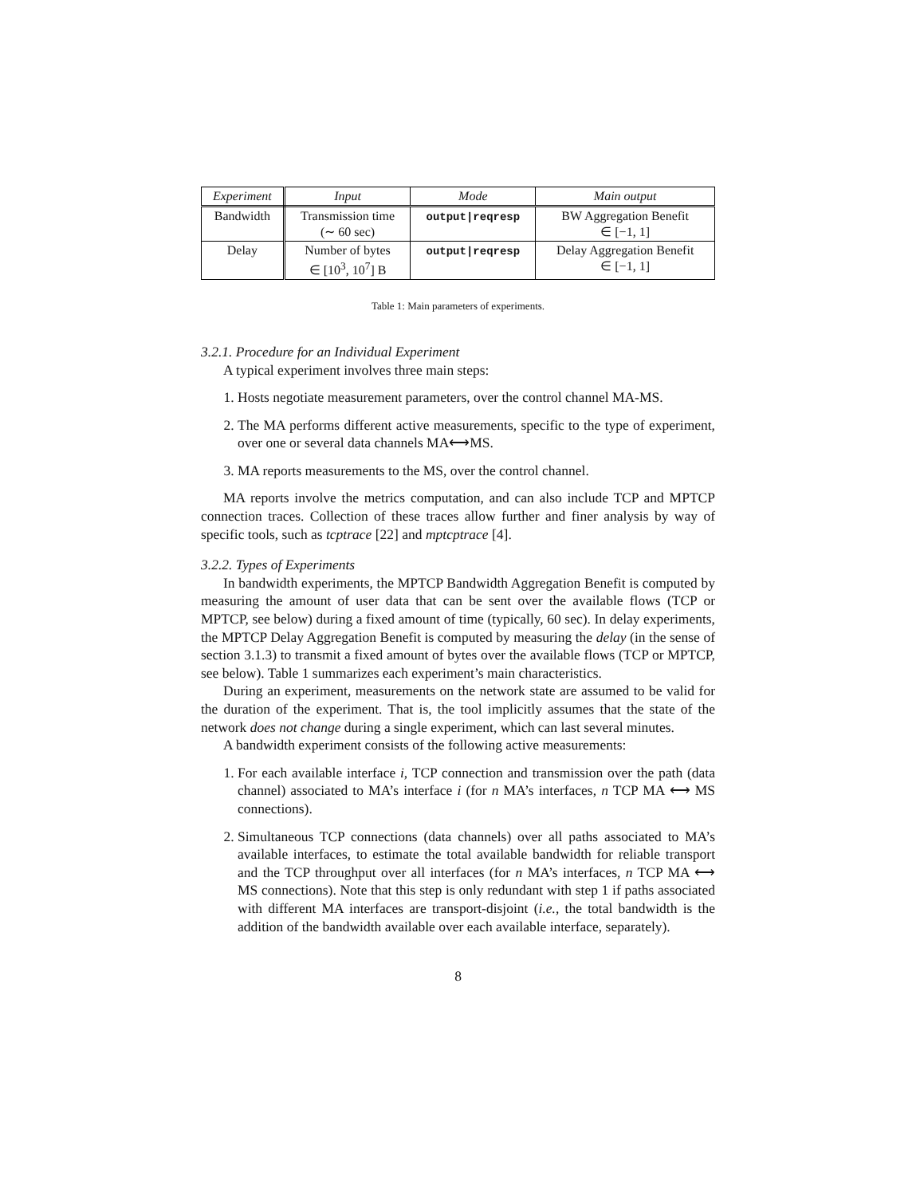| Experiment | Input | Mode | Main output |
| --- | --- | --- | --- |
| Bandwidth | Transmission time (∼ 60 sec) | output/reqresp | BW Aggregation Benefit ∈ [−1, 1] |
| Delay | Number of bytes ∈ [10<sup>3</sup>, 10<sup>7</sup>] B | output/reqresp | Delay Aggregation Benefit ∈ [−1, 1] |
Table 1: Main parameters of experiments.
3.2.1. Procedure for an Individual Experiment
A typical experiment involves three main steps:
1. Hosts negotiate measurement parameters, over the control channel MA-MS.
2. The MA performs different active measurements, specific to the type of experiment, over one or several data channels MA⟷MS.
3. MA reports measurements to the MS, over the control channel.
MA reports involve the metrics computation, and can also include TCP and MPTCP connection traces. Collection of these traces allow further and finer analysis by way of specific tools, such as tcptrace [22] and mptcptrace [4].
3.2.2. Types of Experiments
In bandwidth experiments, the MPTCP Bandwidth Aggregation Benefit is computed by measuring the amount of user data that can be sent over the available flows (TCP or MPTCP, see below) during a fixed amount of time (typically, 60 sec). In delay experiments, the MPTCP Delay Aggregation Benefit is computed by measuring the delay (in the sense of section 3.1.3) to transmit a fixed amount of bytes over the available flows (TCP or MPTCP, see below). Table 1 summarizes each experiment’s main characteristics.
During an experiment, measurements on the network state are assumed to be valid for the duration of the experiment. That is, the tool implicitly assumes that the state of the network does not change during a single experiment, which can last several minutes.
A bandwidth experiment consists of the following active measurements:
1. For each available interface i, TCP connection and transmission over the path (data channel) associated to MA’s interface i (for n MA’s interfaces, n TCP MA ⟷ MS connections).
2. Simultaneous TCP connections (data channels) over all paths associated to MA’s available interfaces, to estimate the total available bandwidth for reliable transport and the TCP throughput over all interfaces (for n MA’s interfaces, n TCP MA ⟷ MS connections). Note that this step is only redundant with step 1 if paths associated with different MA interfaces are transport-disjoint (i.e., the total bandwidth is the addition of the bandwidth available over each available interface, separately).
8